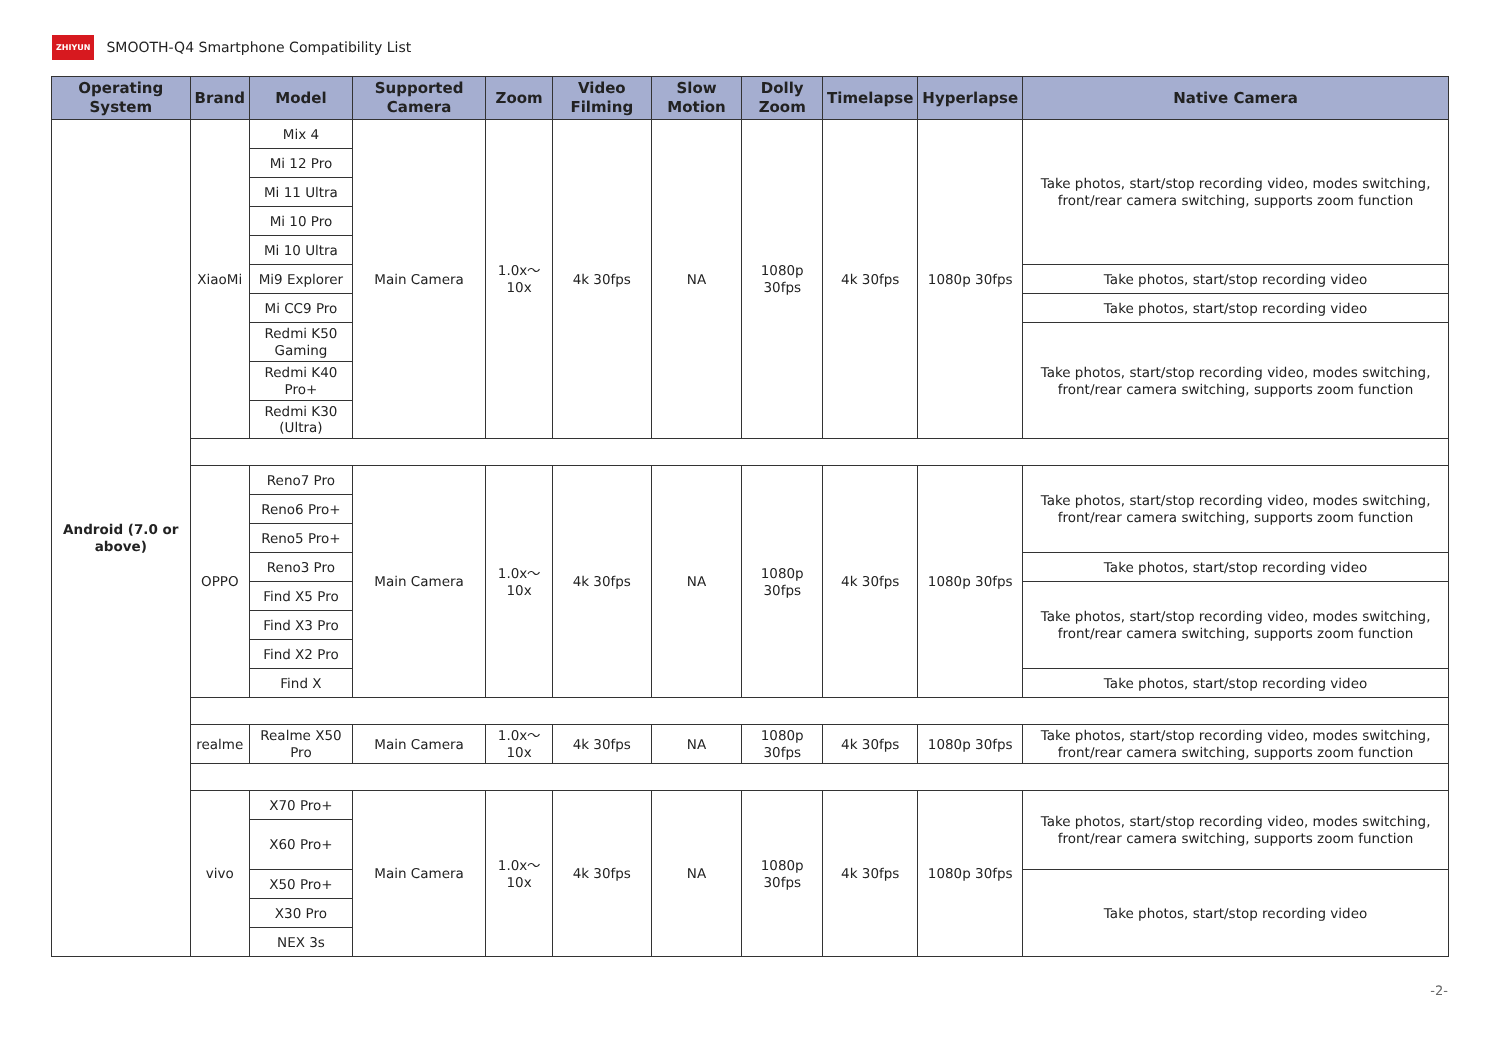ZHIYUN SMOOTH-Q4 Smartphone Compatibility List
| Operating System | Brand | Model | Supported Camera | Zoom | Video Filming | Slow Motion | Dolly Zoom | Timelapse | Hyperlapse | Native Camera |
| --- | --- | --- | --- | --- | --- | --- | --- | --- | --- | --- |
| Android (7.0 or above) | XiaoMi | Mix 4 | Main Camera | 1.0x～10x | 4k 30fps | NA | 1080p 30fps | 4k 30fps | 1080p 30fps | Take photos, start/stop recording video, modes switching, front/rear camera switching, supports zoom function |
| | | Mi 12 Pro | | | | | | | | |
| | | Mi 11 Ultra | | | | | | | | |
| | | Mi 10 Pro | | | | | | | | |
| | | Mi 10 Ultra | | | | | | | | |
| | | Mi9 Explorer | | | | | | | | Take photos, start/stop recording video |
| | | Mi CC9 Pro | | | | | | | | Take photos, start/stop recording video |
| | | Redmi K50 Gaming | | | | | | | | Take photos, start/stop recording video, modes switching, front/rear camera switching, supports zoom function |
| | | Redmi K40 Pro+ | | | | | | | | |
| | | Redmi K30 (Ultra) | | | | | | | | |
| | OPPO | Reno7 Pro | Main Camera | 1.0x～10x | 4k 30fps | NA | 1080p 30fps | 4k 30fps | 1080p 30fps | Take photos, start/stop recording video, modes switching, front/rear camera switching, supports zoom function |
| | | Reno6 Pro+ | | | | | | | | |
| | | Reno5 Pro+ | | | | | | | | |
| | | Reno3 Pro | | | | | | | | Take photos, start/stop recording video |
| | | Find X5 Pro | | | | | | | | Take photos, start/stop recording video, modes switching, front/rear camera switching, supports zoom function |
| | | Find X3 Pro | | | | | | | | |
| | | Find X2 Pro | | | | | | | | |
| | | Find X | | | | | | | | Take photos, start/stop recording video |
| | realme | Realme X50 Pro | Main Camera | 1.0x～10x | 4k 30fps | NA | 1080p 30fps | 4k 30fps | 1080p 30fps | Take photos, start/stop recording video, modes switching, front/rear camera switching, supports zoom function |
| | vivo | X70 Pro+ | Main Camera | 1.0x～10x | 4k 30fps | NA | 1080p 30fps | 4k 30fps | 1080p 30fps | Take photos, start/stop recording video, modes switching, front/rear camera switching, supports zoom function |
| | | X60 Pro+ | | | | | | | | |
| | | X50 Pro+ | | | | | | | | Take photos, start/stop recording video |
| | | X30 Pro | | | | | | | | |
| | | NEX 3s | | | | | | | | |
-2-